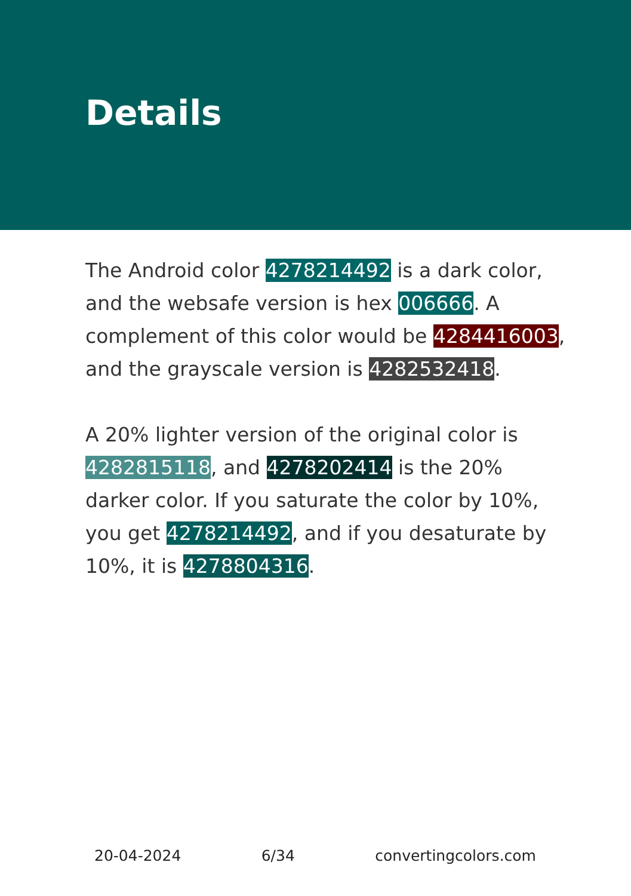Details
The Android color 4278214492 is a dark color, and the websafe version is hex 006666. A complement of this color would be 4284416003, and the grayscale version is 4282532418.
A 20% lighter version of the original color is 4282815118, and 4278202414 is the 20% darker color. If you saturate the color by 10%, you get 4278214492, and if you desaturate by 10%, it is 4278804316.
20-04-2024 6/34 convertingcolors.com